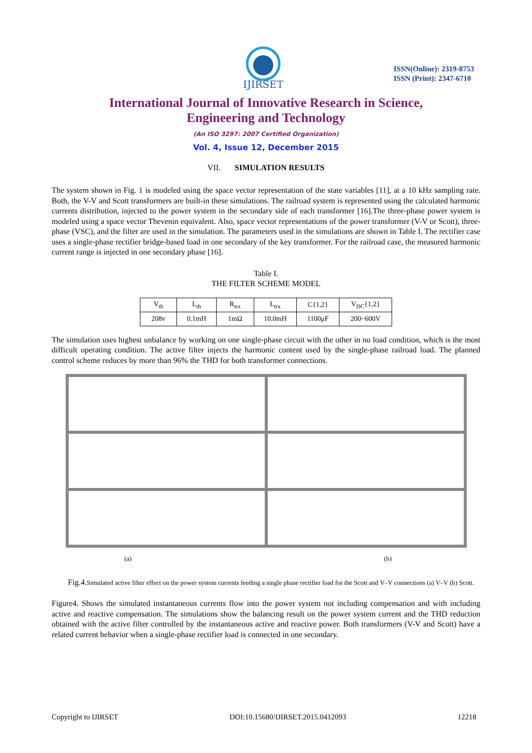IJIRSET
ISSN(Online): 2319-8753
ISSN (Print): 2347-6710
International Journal of Innovative Research in Science,
Engineering and Technology
(An ISO 3297: 2007 Certified Organization)
Vol. 4, Issue 12, December 2015
VII. SIMULATION RESULTS
The system shown in Fig. 1 is modeled using the space vector representation of the state variables [11], at a 10 kHz sampling rate. Both, the V-V and Scott transformers are built-in these simulations. The railroad system is represented using the calculated harmonic currents distribution, injected to the power system in the secondary side of each transformer [16].The three-phase power system is modeled using a space vector Thevenin equivalent. Also, space vector representations of the power transformer (V-V or Scott), three-phase (VSC), and the filter are used in the simulation. The parameters used in the simulations are shown in Table I. The rectifier case uses a single-phase rectifier bridge-based load in one secondary of the key transformer. For the railroad case, the measured harmonic current range is injected in one secondary phase [16].
Table I.
THE FILTER SCHEME MODEL
| V<sub>th</sub> | L<sub>th</sub> | R<sub>trx</sub> | L<sub>trx</sub> | C{1,2} | V<sub>DC</sub>{1,2} |
| 208v | 0.1mH | 1mΩ | 10.0mH | 1100μF | 200~600V |
The simulation uses highest unbalance by working on one single-phase circuit with the other in no load condition, which is the most difficult operating condition. The active filter injects the harmonic content used by the single-phase railroad load. The planned control scheme reduces by more than 96% the THD for both transformer connections.
(a) (b)
Fig.4. Simulated active filter effect on the power system currents feeding a single phase rectifier load for the Scott and V–V connections (a) V–V (b) Scott.
Figure4. Shows the simulated instantaneous currents flow into the power system not including compensation and with including active and reactive compensation. The simulations show the balancing result on the power system current and the THD reduction obtained with the active filter controlled by the instantaneous active and reactive power. Both transformers (V-V and Scott) have a related current behavior when a single-phase rectifier load is connected in one secondary.
Copyright to IJIRSET DOI:10.15680/IJIRSET.2015.0412093 12218